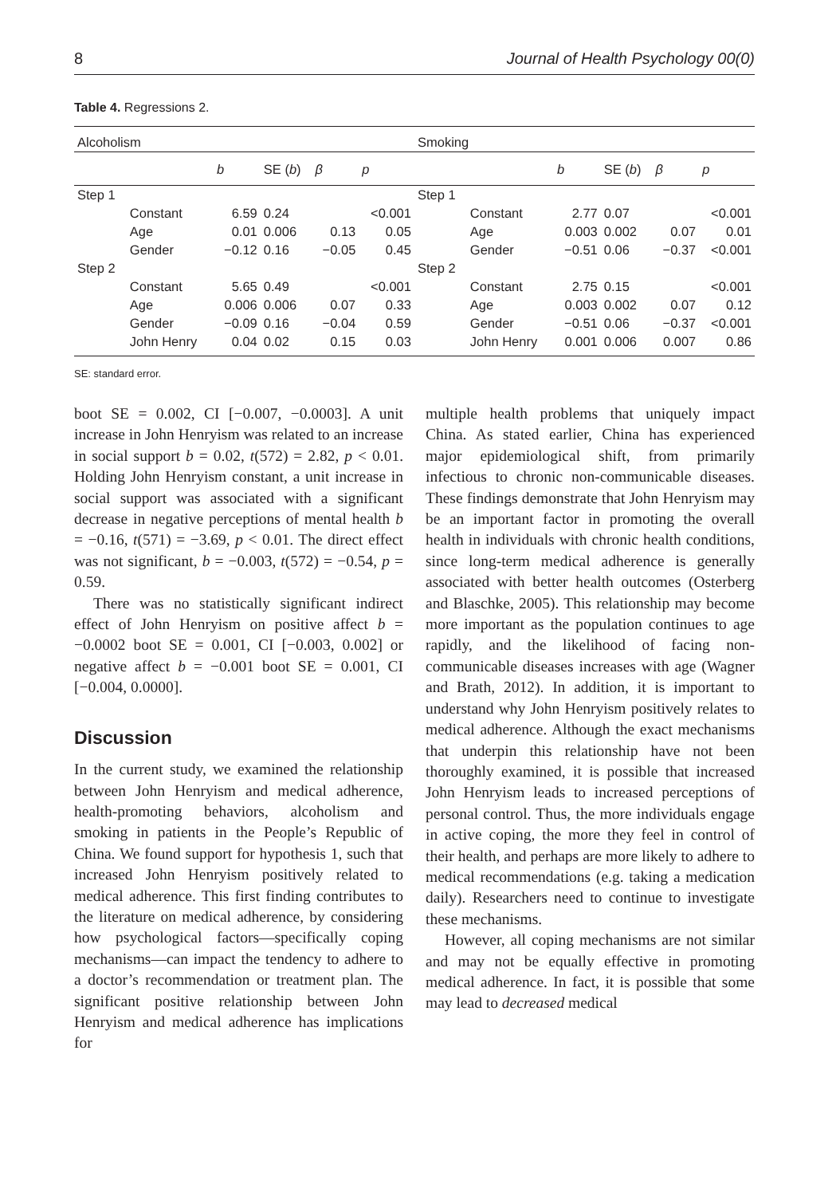8 Journal of Health Psychology 00(0)
Table 4. Regressions 2.
| Alcoholism | | | | | | Smoking | | | | | |
| | | b | SE ( b ) | β | p | | | b | SE ( b ) | β | p |
| Step 1 | | | | | | Step 1 | | | | | |
| | Constant | 6.59 | 0.24 | | <0.001 | | Constant | 2.77 | 0.07 | | <0.001 |
| | Age | 0.01 | 0.006 | 0.13 | 0.05 | | Age | 0.003 | 0.002 | 0.07 | 0.01 |
| | Gender | −0.12 | 0.16 | −0.05 | 0.45 | | Gender | −0.51 | 0.06 | −0.37 | <0.001 |
| Step 2 | | | | | | Step 2 | | | | | |
| | Constant | 5.65 | 0.49 | | <0.001 | | Constant | 2.75 | 0.15 | | <0.001 |
| | Age | 0.006 | 0.006 | 0.07 | 0.33 | | Age | 0.003 | 0.002 | 0.07 | 0.12 |
| | Gender | −0.09 | 0.16 | −0.04 | 0.59 | | Gender | −0.51 | 0.06 | −0.37 | <0.001 |
| | John Henry | 0.04 | 0.02 | 0.15 | 0.03 | | John Henry | 0.001 | 0.006 | 0.007 | 0.86 |
SE: standard error.
boot SE = 0.002, CI [−0.007, −0.0003]. A unit increase in John Henryism was related to an increase in social support b = 0.02, t(572) = 2.82, p < 0.01. Holding John Henryism constant, a unit increase in social support was associated with a significant decrease in negative perceptions of mental health b = −0.16, t(571) = −3.69, p < 0.01. The direct effect was not significant, b = −0.003, t(572) = −0.54, p = 0.59.
There was no statistically significant indirect effect of John Henryism on positive affect b = −0.0002 boot SE = 0.001, CI [−0.003, 0.002] or negative affect b = −0.001 boot SE = 0.001, CI [−0.004, 0.0000].
Discussion
In the current study, we examined the relationship between John Henryism and medical adherence, health-promoting behaviors, alcoholism and smoking in patients in the People’s Republic of China. We found support for hypothesis 1, such that increased John Henryism positively related to medical adherence. This first finding contributes to the literature on medical adherence, by considering how psychological factors—specifically coping mechanisms—can impact the tendency to adhere to a doctor’s recommendation or treatment plan. The significant positive relationship between John Henryism and medical adherence has implications for
multiple health problems that uniquely impact China. As stated earlier, China has experienced major epidemiological shift, from primarily infectious to chronic non-communicable diseases. These findings demonstrate that John Henryism may be an important factor in promoting the overall health in individuals with chronic health conditions, since long-term medical adherence is generally associated with better health outcomes (Osterberg and Blaschke, 2005). This relationship may become more important as the population continues to age rapidly, and the likelihood of facing non-communicable diseases increases with age (Wagner and Brath, 2012). In addition, it is important to understand why John Henryism positively relates to medical adherence. Although the exact mechanisms that underpin this relationship have not been thoroughly examined, it is possible that increased John Henryism leads to increased perceptions of personal control. Thus, the more individuals engage in active coping, the more they feel in control of their health, and perhaps are more likely to adhere to medical recommendations (e.g. taking a medication daily). Researchers need to continue to investigate these mechanisms.
However, all coping mechanisms are not similar and may not be equally effective in promoting medical adherence. In fact, it is possible that some may lead to decreased medical